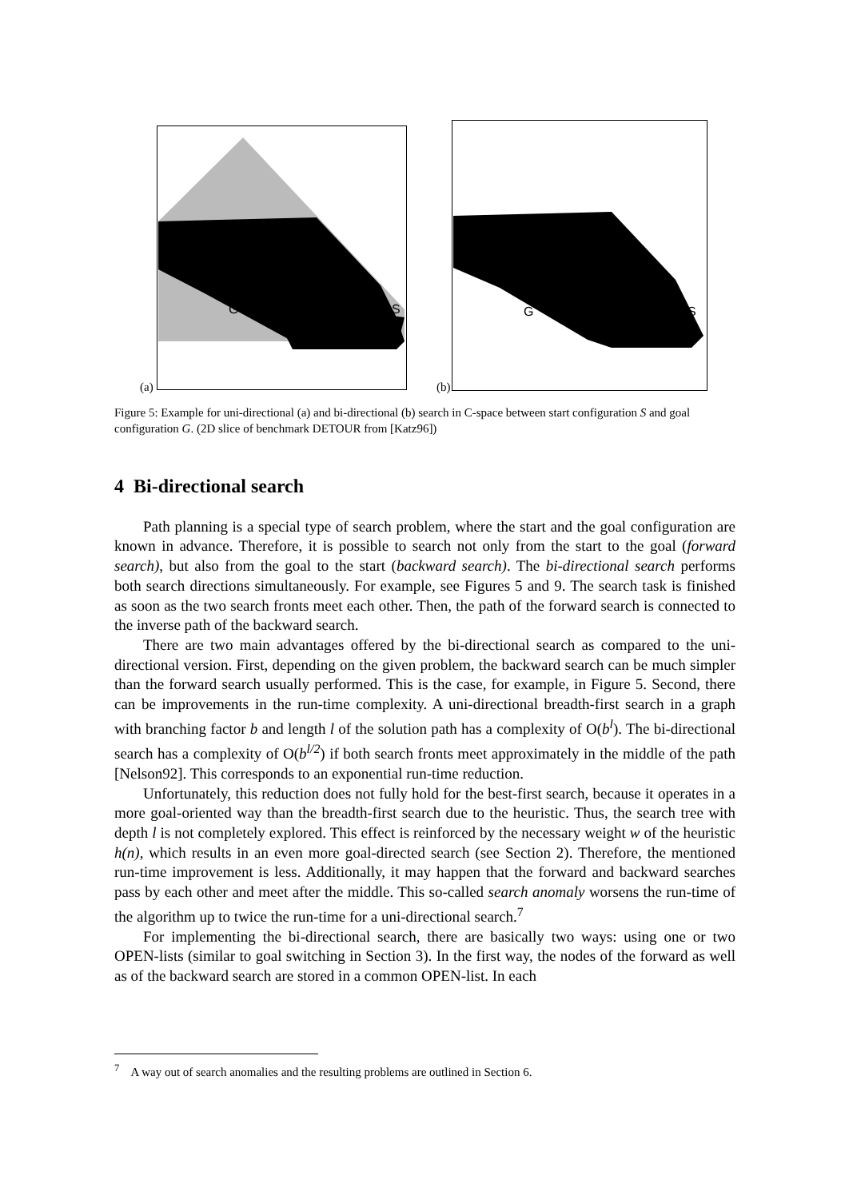G
S
G
S
(a) (b)
Figure 5: Example for uni-directional (a) and bi-directional (b) search in C-space between start configuration S and goal configuration G. (2D slice of benchmark DETOUR from [Katz96])
4 Bi-directional search
Path planning is a special type of search problem, where the start and the goal configuration are known in advance. Therefore, it is possible to search not only from the start to the goal (forward search), but also from the goal to the start (backward search). The bi-directional search performs both search directions simultaneously. For example, see Figures 5 and 9. The search task is finished as soon as the two search fronts meet each other. Then, the path of the forward search is connected to the inverse path of the backward search.
There are two main advantages offered by the bi-directional search as compared to the uni-directional version. First, depending on the given problem, the backward search can be much simpler than the forward search usually performed. This is the case, for example, in Figure 5. Second, there can be improvements in the run-time complexity. A uni-directional breadth-first search in a graph with branching factor b and length l of the solution path has a complexity of O(b<sup>l</sup>). The bi-directional search has a complexity of O(b<sup>l/2</sup>) if both search fronts meet approximately in the middle of the path [Nelson92]. This corresponds to an exponential run-time reduction.
Unfortunately, this reduction does not fully hold for the best-first search, because it operates in a more goal-oriented way than the breadth-first search due to the heuristic. Thus, the search tree with depth l is not completely explored. This effect is reinforced by the necessary weight w of the heuristic h(n), which results in an even more goal-directed search (see Section 2). Therefore, the mentioned run-time improvement is less. Additionally, it may happen that the forward and backward searches pass by each other and meet after the middle. This so-called search anomaly worsens the run-time of the algorithm up to twice the run-time for a uni-directional search.<sup>7</sup>
For implementing the bi-directional search, there are basically two ways: using one or two OPEN-lists (similar to goal switching in Section 3). In the first way, the nodes of the forward as well as of the backward search are stored in a common OPEN-list. In each
<sup>7</sup> A way out of search anomalies and the resulting problems are outlined in Section 6.